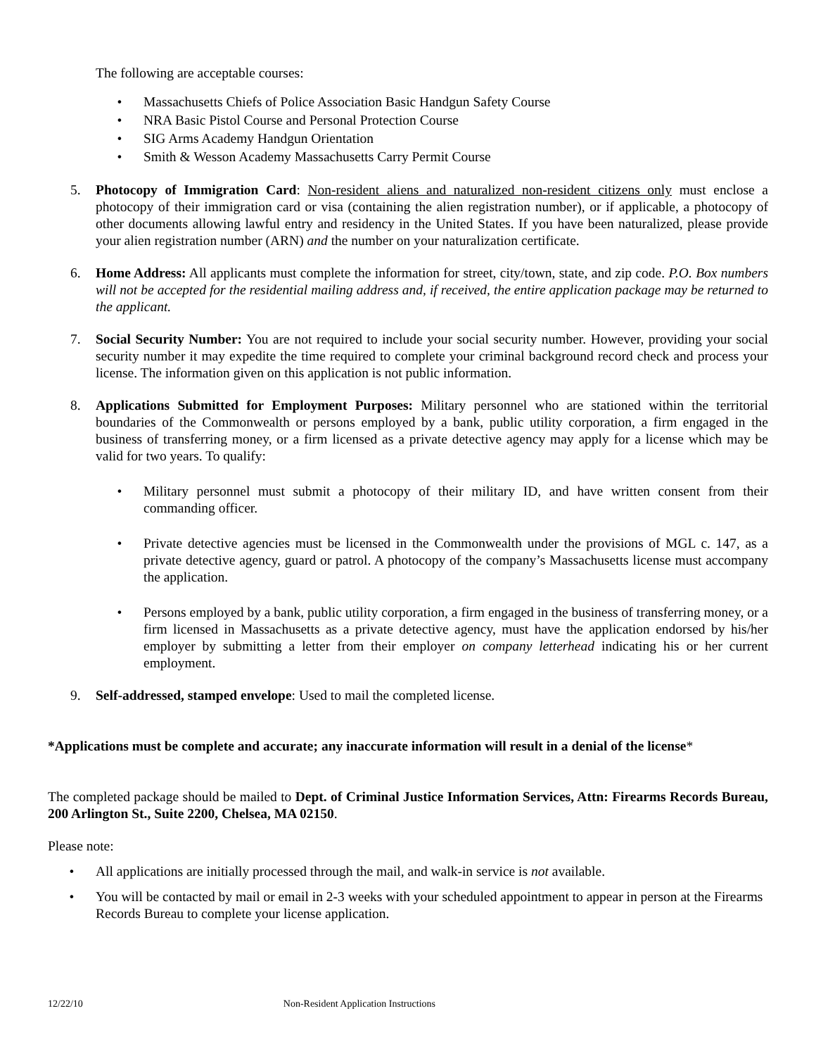The following are acceptable courses:
• Massachusetts Chiefs of Police Association Basic Handgun Safety Course
• NRA Basic Pistol Course and Personal Protection Course
• SIG Arms Academy Handgun Orientation
• Smith & Wesson Academy Massachusetts Carry Permit Course
5. Photocopy of Immigration Card: Non-resident aliens and naturalized non-resident citizens only must enclose a photocopy of their immigration card or visa (containing the alien registration number), or if applicable, a photocopy of other documents allowing lawful entry and residency in the United States. If you have been naturalized, please provide your alien registration number (ARN) and the number on your naturalization certificate.
6. Home Address: All applicants must complete the information for street, city/town, state, and zip code. P.O. Box numbers will not be accepted for the residential mailing address and, if received, the entire application package may be returned to the applicant.
7. Social Security Number: You are not required to include your social security number. However, providing your social security number it may expedite the time required to complete your criminal background record check and process your license. The information given on this application is not public information.
8. Applications Submitted for Employment Purposes: Military personnel who are stationed within the territorial boundaries of the Commonwealth or persons employed by a bank, public utility corporation, a firm engaged in the business of transferring money, or a firm licensed as a private detective agency may apply for a license which may be valid for two years. To qualify:
• Military personnel must submit a photocopy of their military ID, and have written consent from their commanding officer.
• Private detective agencies must be licensed in the Commonwealth under the provisions of MGL c. 147, as a private detective agency, guard or patrol. A photocopy of the company’s Massachusetts license must accompany the application.
• Persons employed by a bank, public utility corporation, a firm engaged in the business of transferring money, or a firm licensed in Massachusetts as a private detective agency, must have the application endorsed by his/her employer by submitting a letter from their employer on company letterhead indicating his or her current employment.
9. Self-addressed, stamped envelope: Used to mail the completed license.
*Applications must be complete and accurate; any inaccurate information will result in a denial of the license*
The completed package should be mailed to Dept. of Criminal Justice Information Services, Attn: Firearms Records Bureau, 200 Arlington St., Suite 2200, Chelsea, MA 02150.
Please note:
• All applications are initially processed through the mail, and walk-in service is not available.
• You will be contacted by mail or email in 2-3 weeks with your scheduled appointment to appear in person at the Firearms Records Bureau to complete your license application.
12/22/10 Non-Resident Application Instructions